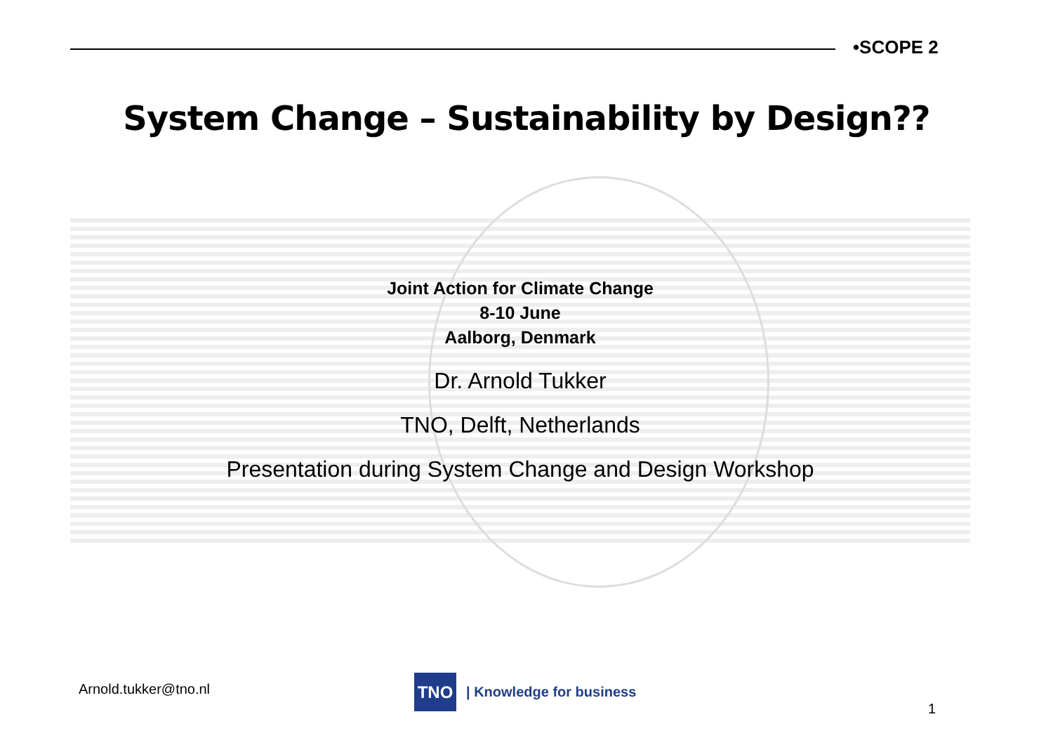•SCOPE 2
System Change – Sustainability by Design??
Joint Action for Climate Change
8-10 June
Aalborg, Denmark
Dr. Arnold Tukker
TNO, Delft, Netherlands
Presentation during System Change and Design Workshop
Arnold.tukker@tno.nl
TNO
| Knowledge for business
1